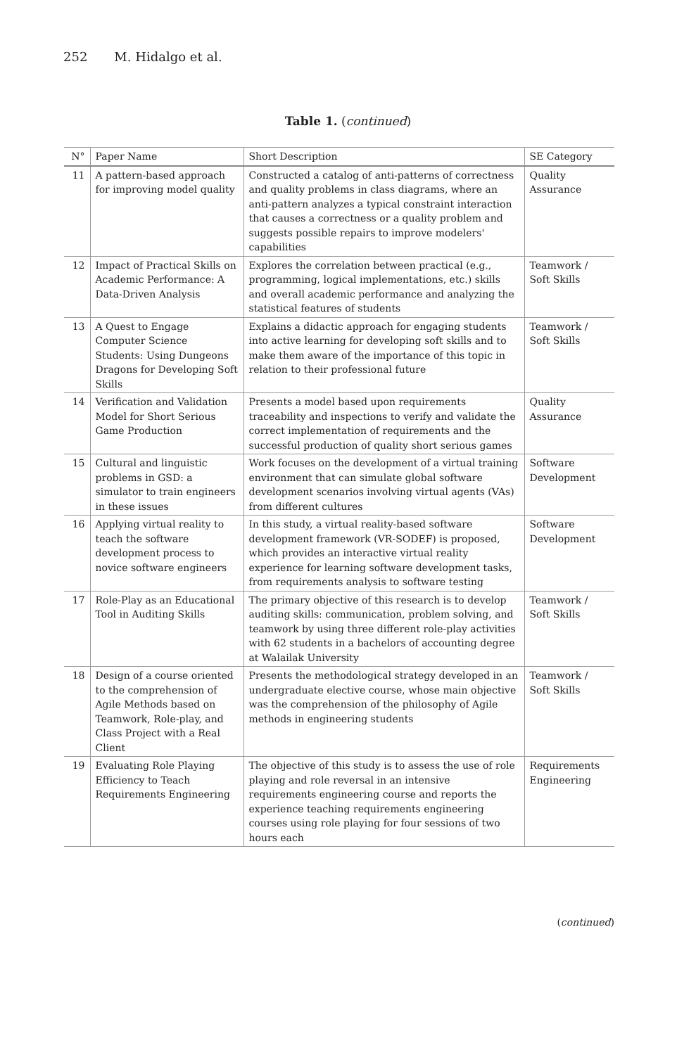252 M. Hidalgo et al.
Table 1. (continued)
| N° | Paper Name | Short Description | SE Category |
| --- | --- | --- | --- |
| 11 | A pattern-based approach for improving model quality | Constructed a catalog of anti-patterns of correctness and quality problems in class diagrams, where an anti-pattern analyzes a typical constraint interaction that causes a correctness or a quality problem and suggests possible repairs to improve modelers' capabilities | Quality Assurance |
| 12 | Impact of Practical Skills on Academic Performance: A Data-Driven Analysis | Explores the correlation between practical (e.g., programming, logical implementations, etc.) skills and overall academic performance and analyzing the statistical features of students | Teamwork / Soft Skills |
| 13 | A Quest to Engage Computer Science Students: Using Dungeons Dragons for Developing Soft Skills | Explains a didactic approach for engaging students into active learning for developing soft skills and to make them aware of the importance of this topic in relation to their professional future | Teamwork / Soft Skills |
| 14 | Verification and Validation Model for Short Serious Game Production | Presents a model based upon requirements traceability and inspections to verify and validate the correct implementation of requirements and the successful production of quality short serious games | Quality Assurance |
| 15 | Cultural and linguistic problems in GSD: a simulator to train engineers in these issues | Work focuses on the development of a virtual training environment that can simulate global software development scenarios involving virtual agents (VAs) from different cultures | Software Development |
| 16 | Applying virtual reality to teach the software development process to novice software engineers | In this study, a virtual reality-based software development framework (VR-SODEF) is proposed, which provides an interactive virtual reality experience for learning software development tasks, from requirements analysis to software testing | Software Development |
| 17 | Role-Play as an Educational Tool in Auditing Skills | The primary objective of this research is to develop auditing skills: communication, problem solving, and teamwork by using three different role-play activities with 62 students in a bachelors of accounting degree at Walailak University | Teamwork / Soft Skills |
| 18 | Design of a course oriented to the comprehension of Agile Methods based on Teamwork, Role-play, and Class Project with a Real Client | Presents the methodological strategy developed in an undergraduate elective course, whose main objective was the comprehension of the philosophy of Agile methods in engineering students | Teamwork / Soft Skills |
| 19 | Evaluating Role Playing Efficiency to Teach Requirements Engineering | The objective of this study is to assess the use of role playing and role reversal in an intensive requirements engineering course and reports the experience teaching requirements engineering courses using role playing for four sessions of two hours each | Requirements Engineering |
(continued)